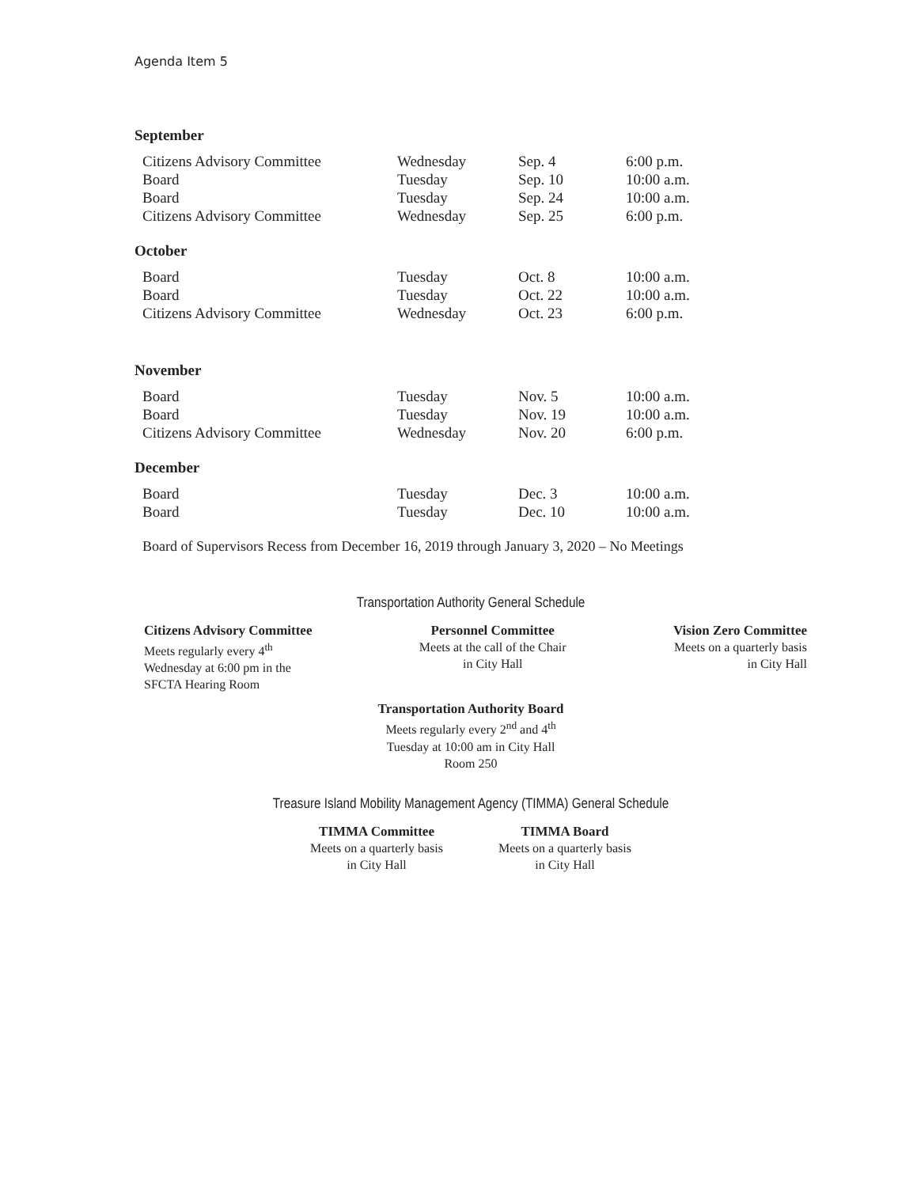Agenda Item 5
September
| Citizens Advisory Committee | Wednesday | Sep. 4 | 6:00 p.m. |
| Board | Tuesday | Sep. 10 | 10:00 a.m. |
| Board | Tuesday | Sep. 24 | 10:00 a.m. |
| Citizens Advisory Committee | Wednesday | Sep. 25 | 6:00 p.m. |
October
| Board | Tuesday | Oct. 8 | 10:00 a.m. |
| Board | Tuesday | Oct. 22 | 10:00 a.m. |
| Citizens Advisory Committee | Wednesday | Oct. 23 | 6:00 p.m. |
November
| Board | Tuesday | Nov. 5 | 10:00 a.m. |
| Board | Tuesday | Nov. 19 | 10:00 a.m. |
| Citizens Advisory Committee | Wednesday | Nov. 20 | 6:00 p.m. |
December
| Board | Tuesday | Dec. 3 | 10:00 a.m. |
| Board | Tuesday | Dec. 10 | 10:00 a.m. |
Board of Supervisors Recess from December 16, 2019 through January 3, 2020 – No Meetings
Transportation Authority General Schedule
Citizens Advisory Committee
Meets regularly every 4<sup>th</sup>
Wednesday at 6:00 pm in the
SFCTA Hearing Room
Personnel Committee
Meets at the call of the Chair
in City Hall
Vision Zero Committee
Meets on a quarterly basis
in City Hall
Transportation Authority Board
Meets regularly every 2<sup>nd</sup> and 4<sup>th</sup>
Tuesday at 10:00 am in City Hall
Room 250
Treasure Island Mobility Management Agency (TIMMA) General Schedule
TIMMA Committee
Meets on a quarterly basis
in City Hall
TIMMA Board
Meets on a quarterly basis
in City Hall